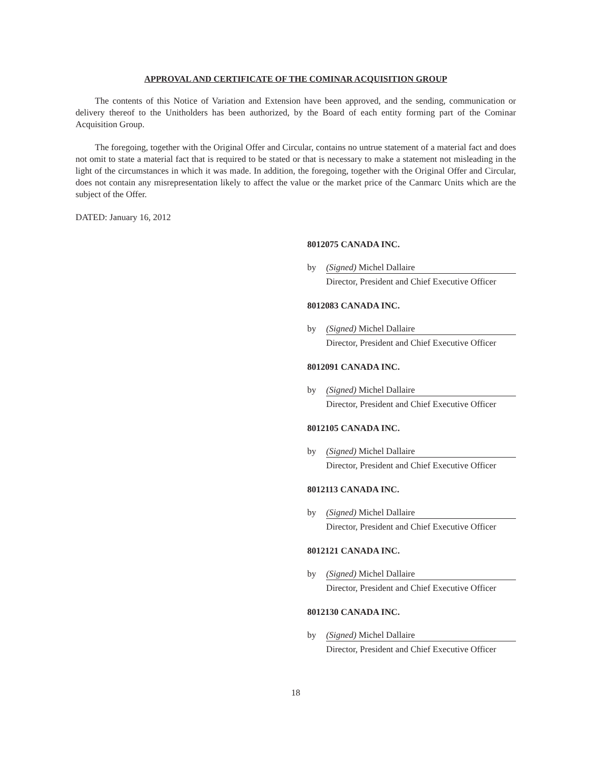APPROVAL AND CERTIFICATE OF THE COMINAR ACQUISITION GROUP
The contents of this Notice of Variation and Extension have been approved, and the sending, communication or delivery thereof to the Unitholders has been authorized, by the Board of each entity forming part of the Cominar Acquisition Group.
The foregoing, together with the Original Offer and Circular, contains no untrue statement of a material fact and does not omit to state a material fact that is required to be stated or that is necessary to make a statement not misleading in the light of the circumstances in which it was made. In addition, the foregoing, together with the Original Offer and Circular, does not contain any misrepresentation likely to affect the value or the market price of the Canmarc Units which are the subject of the Offer.
DATED: January 16, 2012
8012075 CANADA INC.
by (Signed) Michel Dallaire
Director, President and Chief Executive Officer
8012083 CANADA INC.
by (Signed) Michel Dallaire
Director, President and Chief Executive Officer
8012091 CANADA INC.
by (Signed) Michel Dallaire
Director, President and Chief Executive Officer
8012105 CANADA INC.
by (Signed) Michel Dallaire
Director, President and Chief Executive Officer
8012113 CANADA INC.
by (Signed) Michel Dallaire
Director, President and Chief Executive Officer
8012121 CANADA INC.
by (Signed) Michel Dallaire
Director, President and Chief Executive Officer
8012130 CANADA INC.
by (Signed) Michel Dallaire
Director, President and Chief Executive Officer
18